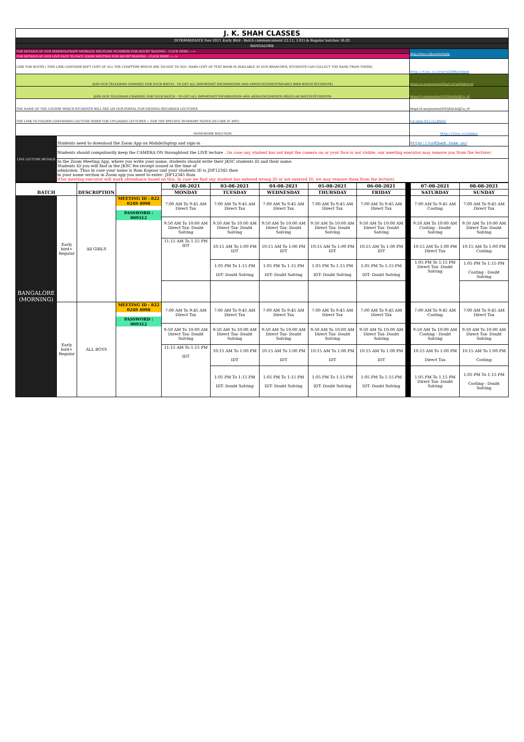| J. K. SHAH CLASSES | | |
| INTERMEDIATE Nov 2021 Early Bird - Batch commencement 22.12, 2.01) & Regular batches 16.02 | | |
| BANGALORE | | |
| FOR DETAILS OF OUR SMS/WHATSAPP MESSAGE HELPLINE NUMBERS FOR DOUBT SOLVING - CLICK HERE ----> | | http://tiny.cc/jkscinterhelp |
| FOR DETAILS OF OUR LIVE FACE TO FACE ZOOM MEETING FOR DOUBT SOLVING - CLICK HERE -----> | | |
| LINK FOR NOTES ( THIS LINK CONTAINS SOFT COPY OF ALL THE CHAPTERS WHICH ARE TAUGHT TO YOU. HARD COPY OF TEXT BOOK IS AVAILABLE AT OUR BRANCHES, STUDENTS CAN COLLECT THE SAME FROM THERE) | | http://tiny.cc/intern21EBtextbook |
| JOIN OUR TELEGRAM CHANNEL FOR YOUR BATCH - TO GET ALL IMPORTANT INFORMATION AND ANNOUNCEMENTS(EARLY BIRD BATCH STUDENTS) | | https://t.me/joinchat/Vdg12oUmNXdvtrrD |
| JOIN OUR TELEGRAM CHANNEL FOR YOUR BATCH - TO GET ALL IMPORTANT INFORMATION AND ANNOUNCEMENTS (REGULAR BATCH STUDENTS) | | https://t.me/joinchat/ViYIjNeLbQJCn_rE |
| THE NAME OF THE COURSE WHICH STUDENTS WILL SEE ON OUR PORTAL FOR VIEWING RECORDED LECTURES. | | https://t.me/joinchat/ViYIjNeLbQJCn_rE |
| THE LINK TO FOLDER CONTAINING LECTURE INDEX FOR UPLOADED LECTURES + FOR THE SPECIFIC SUMMARY NOTES (IN CASE IF ANY) | | CA Inter N21 (1) BNHU |
| HOMEWORK SOLUTION | | http://tiny.cc/u3omsz |
| LIVE LECTURE DETAILS | Students need to download the Zoom App on Mobile/laptop and sign-in | https://us02web.zoom.us/ |
| | Students should compulsorily keep the CAMERA ON throughtout the LIVE lecture . (in case any student has not kept the camera on or your face is not visible, our meeting executor may remove you from the lecture) | |
| | In the Zoom Meeting App, where you write your name, students should write their JKSC students ID and their name. Students ID you will find in the JKSC fee receipt issued at the time of admission. Thus in case your name is Ram Kapoor and your students ID is JDF12345 then in your name section in Zoom app you need to enter- JDF12345 Ram (Our meeting executor will mark attendance based on this. In case we find any student has entered wrong ID or not entered ID, we may remove them from the lecture) | |
| BATCH | | DESCRIPTION | | 02-08-2021 | 03-08-2021 | 04-08-2021 | 05-08-2021 | 06-08-2021 | | 07-08-2021 | 08-08-2021 |
| --- | --- | --- | --- | --- | --- | --- | --- | --- | --- | --- | --- |
| | | | | MONDAY | TUESDAY | WEDNESDAY | THURSDAY | FRIDAY | | SATURDAY | SUNDAY |
| BANGALORE (MORNING) | Early bird+ Regular | All GIRLS | MEETING ID : 822 0249 4098 PASSWORD : 009312 | 7:00 AM To 9:45 AM Direct Tax | 7:00 AM To 9:45 AM Direct Tax | 7:00 AM To 9:45 AM Direct Tax | 7:00 AM To 9:45 AM Direct Tax | 7:00 AM To 9:45 AM Direct Tax | | 7:00 AM To 9:45 AM Costing | 7:00 AM To 9:45 AM Direct Tax |
| | | | | 9:50 AM To 10:00 AM Direct Tax- Doubt Solving | 9:50 AM To 10:00 AM Direct Tax- Doubt Solving | 9:50 AM To 10:00 AM Direct Tax- Doubt Solving | 9:50 AM To 10:00 AM Direct Tax- Doubt Solving | 9:50 AM To 10:00 AM Direct Tax- Doubt Solving | | 9:50 AM To 10:00 AM Costing - Doubt Solving | 9:50 AM To 10:00 AM Direct Tax- Doubt Solving |
| | | | | 11:15 AM To 1:15 PM IDT | 10:15 AM To 1:00 PM IDT | 10:15 AM To 1:00 PM IDT | 10:15 AM To 1:00 PM IDT | 10:15 AM To 1:00 PM IDT | | 10:15 AM To 1:00 PM Direct Tax | 10:15 AM To 1:00 PM Costing |
| | | | | | 1:05 PM To 1:15 PM IDT- Doubt Solving | 1:05 PM To 1:15 PM IDT- Doubt Solving | 1:05 PM To 1:15 PM IDT- Doubt Solving | 1:05 PM To 1:15 PM IDT- Doubt Solving | | 1:05 PM To 1:15 PM Direct Tax- Doubt Solving | 1:05 PM To 1:15 PM Costing - Doubt Solving |
| | Early bird+ Regular | ALL BOYS | MEETING ID : 822 0249 4098 PASSWORD : 009312 | 7:00 AM To 9:45 AM Direct Tax | 7:00 AM To 9:45 AM Direct Tax | 7:00 AM To 9:45 AM Direct Tax | 7:00 AM To 9:45 AM Direct Tax | 7:00 AM To 9:45 AM Direct Tax | | 7:00 AM To 9:45 AM Costing | 7:00 AM To 9:45 AM Direct Tax |
| | | | | 9:50 AM To 10:00 AM Direct Tax- Doubt Solving | 9:50 AM To 10:00 AM Direct Tax- Doubt Solving | 9:50 AM To 10:00 AM Direct Tax- Doubt Solving | 9:50 AM To 10:00 AM Direct Tax- Doubt Solving | 9:50 AM To 10:00 AM Direct Tax- Doubt Solving | | 9:50 AM To 10:00 AM Costing - Doubt Solving | 9:50 AM To 10:00 AM Direct Tax- Doubt Solving |
| | | | | 11:15 AM To 1:15 PM IDT | 10:15 AM To 1:00 PM IDT | 10:15 AM To 1:00 PM IDT | 10:15 AM To 1:00 PM IDT | 10:15 AM To 1:00 PM IDT | | 10:15 AM To 1:00 PM Direct Tax | 10:15 AM To 1:00 PM Costing |
| | | | | | 1:05 PM To 1:15 PM IDT- Doubt Solving | 1:05 PM To 1:15 PM IDT- Doubt Solving | 1:05 PM To 1:15 PM IDT- Doubt Solving | 1:05 PM To 1:15 PM IDT- Doubt Solving | | 1:05 PM To 1:15 PM Direct Tax- Doubt Solving | 1:05 PM To 1:15 PM Costing - Doubt Solving |